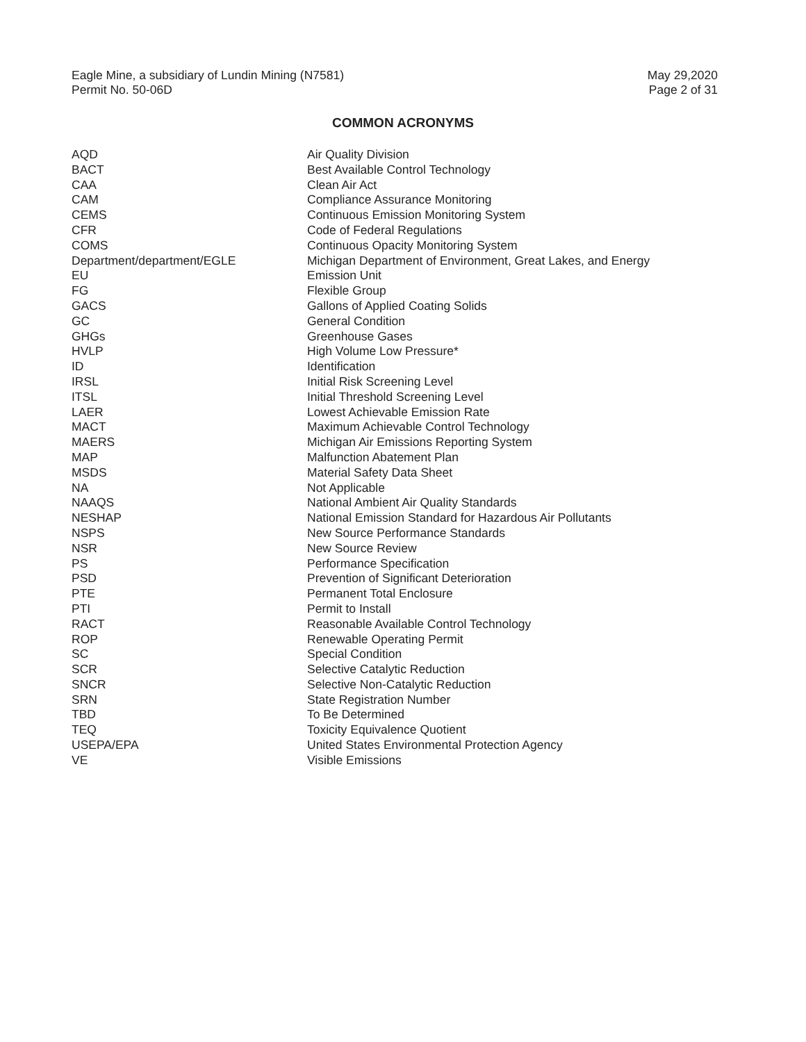Eagle Mine, a subsidiary of Lundin Mining (N7581)
Permit No. 50-06D
May 29,2020
Page 2 of 31
COMMON ACRONYMS
| AQD | Air Quality Division |
| BACT | Best Available Control Technology |
| CAA | Clean Air Act |
| CAM | Compliance Assurance Monitoring |
| CEMS | Continuous Emission Monitoring System |
| CFR | Code of Federal Regulations |
| COMS | Continuous Opacity Monitoring System |
| Department/department/EGLE | Michigan Department of Environment, Great Lakes, and Energy |
| EU | Emission Unit |
| FG | Flexible Group |
| GACS | Gallons of Applied Coating Solids |
| GC | General Condition |
| GHGs | Greenhouse Gases |
| HVLP | High Volume Low Pressure* |
| ID | Identification |
| IRSL | Initial Risk Screening Level |
| ITSL | Initial Threshold Screening Level |
| LAER | Lowest Achievable Emission Rate |
| MACT | Maximum Achievable Control Technology |
| MAERS | Michigan Air Emissions Reporting System |
| MAP | Malfunction Abatement Plan |
| MSDS | Material Safety Data Sheet |
| NA | Not Applicable |
| NAAQS | National Ambient Air Quality Standards |
| NESHAP | National Emission Standard for Hazardous Air Pollutants |
| NSPS | New Source Performance Standards |
| NSR | New Source Review |
| PS | Performance Specification |
| PSD | Prevention of Significant Deterioration |
| PTE | Permanent Total Enclosure |
| PTI | Permit to Install |
| RACT | Reasonable Available Control Technology |
| ROP | Renewable Operating Permit |
| SC | Special Condition |
| SCR | Selective Catalytic Reduction |
| SNCR | Selective Non-Catalytic Reduction |
| SRN | State Registration Number |
| TBD | To Be Determined |
| TEQ | Toxicity Equivalence Quotient |
| USEPA/EPA | United States Environmental Protection Agency |
| VE | Visible Emissions |